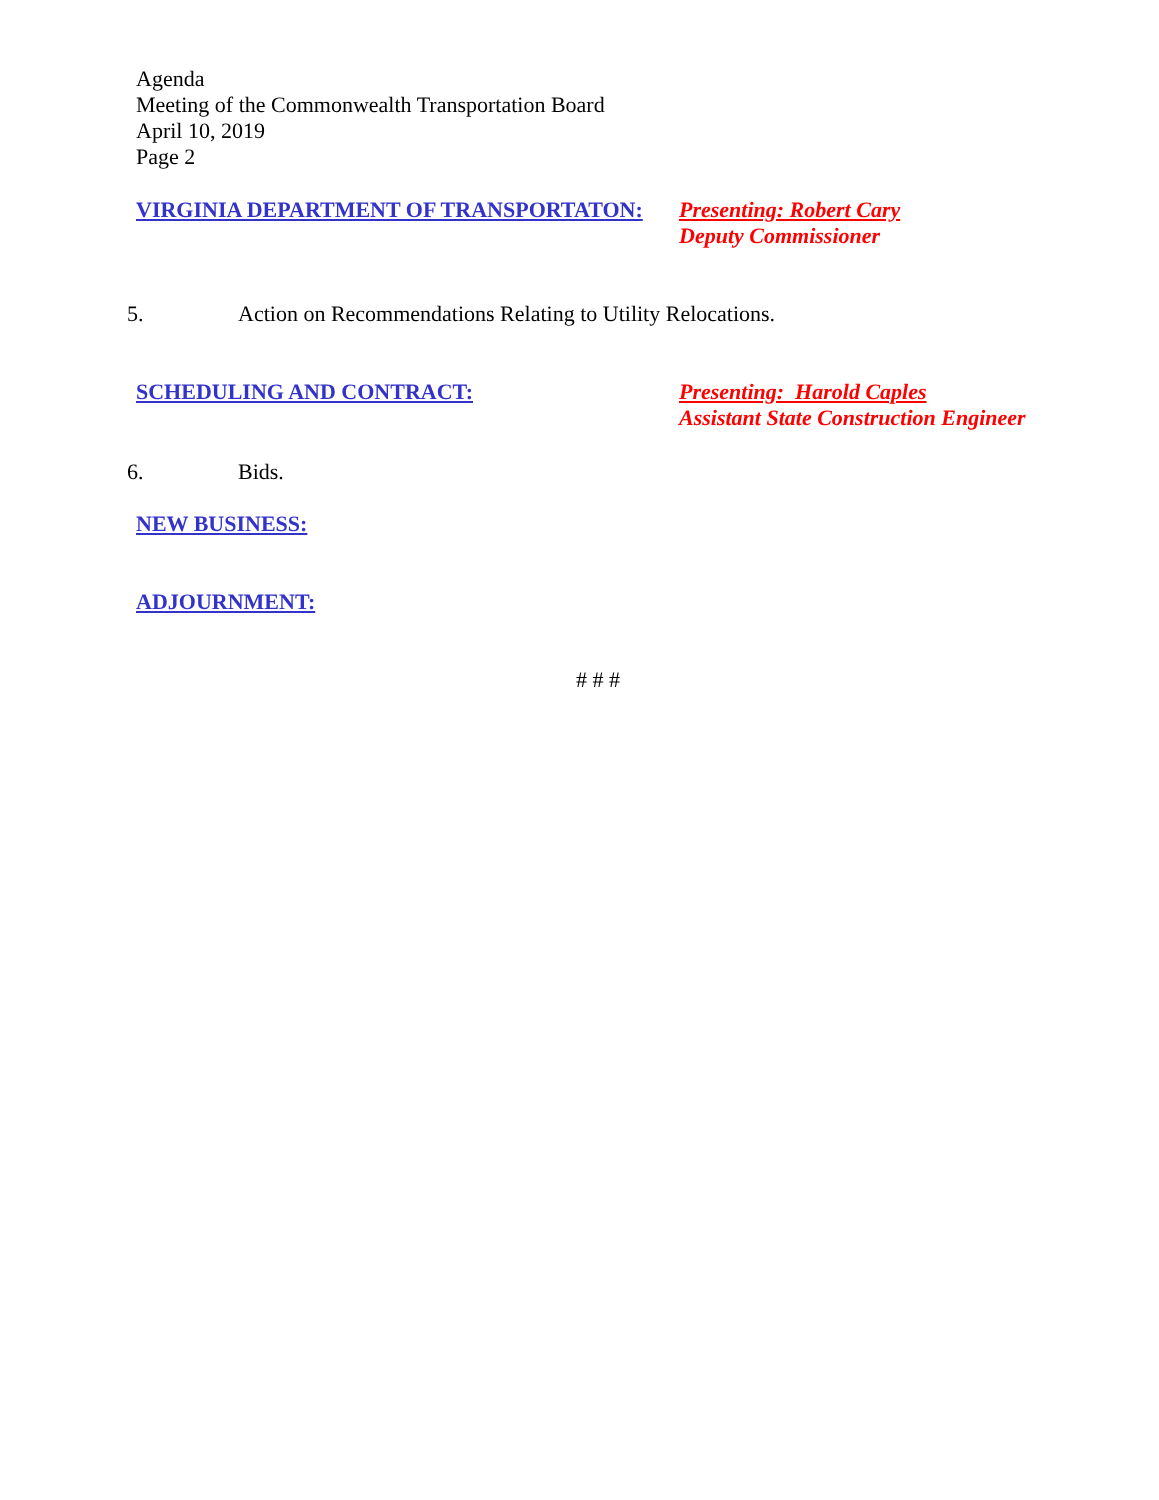Agenda
Meeting of the Commonwealth Transportation Board
April 10, 2019
Page 2
VIRGINIA DEPARTMENT OF TRANSPORTATON:
Presenting: Robert Cary
Deputy Commissioner
5. Action on Recommendations Relating to Utility Relocations.
SCHEDULING AND CONTRACT:
Presenting: Harold Caples
Assistant State Construction Engineer
6. Bids.
NEW BUSINESS:
ADJOURNMENT:
# # #